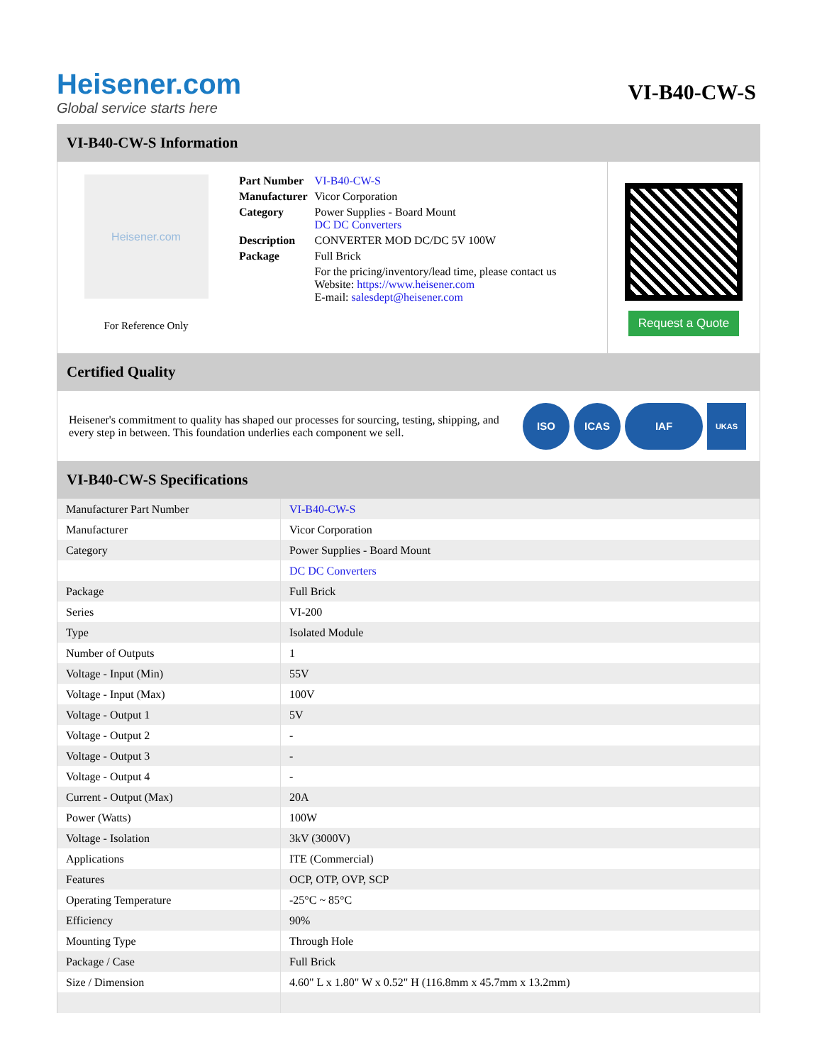Heisener.com
Global service starts here
VI-B40-CW-S
VI-B40-CW-S Information
Heisener.com
For Reference Only
| Part Number | VI-B40-CW-S |
| Manufacturer | Vicor Corporation |
| Category | Power Supplies - Board Mount DC DC Converters |
| Description | CONVERTER MOD DC/DC 5V 100W |
| Package | Full Brick |
| | For the pricing/inventory/lead time, please contact us Website: https://www.heisener.com E-mail: salesdept@heisener.com |
Request a Quote
Certified Quality
Heisener's commitment to quality has shaped our processes for sourcing, testing, shipping, and every step in between. This foundation underlies each component we sell.
ISO ICAS IAF
UKAS
VI-B40-CW-S Specifications
| Manufacturer Part Number | VI-B40-CW-S |
| Manufacturer | Vicor Corporation |
| Category | Power Supplies - Board Mount |
| | DC DC Converters |
| Package | Full Brick |
| Series | VI-200 |
| Type | Isolated Module |
| Number of Outputs | 1 |
| Voltage - Input (Min) | 55V |
| Voltage - Input (Max) | 100V |
| Voltage - Output 1 | 5V |
| Voltage - Output 2 | - |
| Voltage - Output 3 | - |
| Voltage - Output 4 | - |
| Current - Output (Max) | 20A |
| Power (Watts) | 100W |
| Voltage - Isolation | 3kV (3000V) |
| Applications | ITE (Commercial) |
| Features | OCP, OTP, OVP, SCP |
| Operating Temperature | -25°C ~ 85°C |
| Efficiency | 90% |
| Mounting Type | Through Hole |
| Package / Case | Full Brick |
| Size / Dimension | 4.60" L x 1.80" W x 0.52" H (116.8mm x 45.7mm x 13.2mm) |